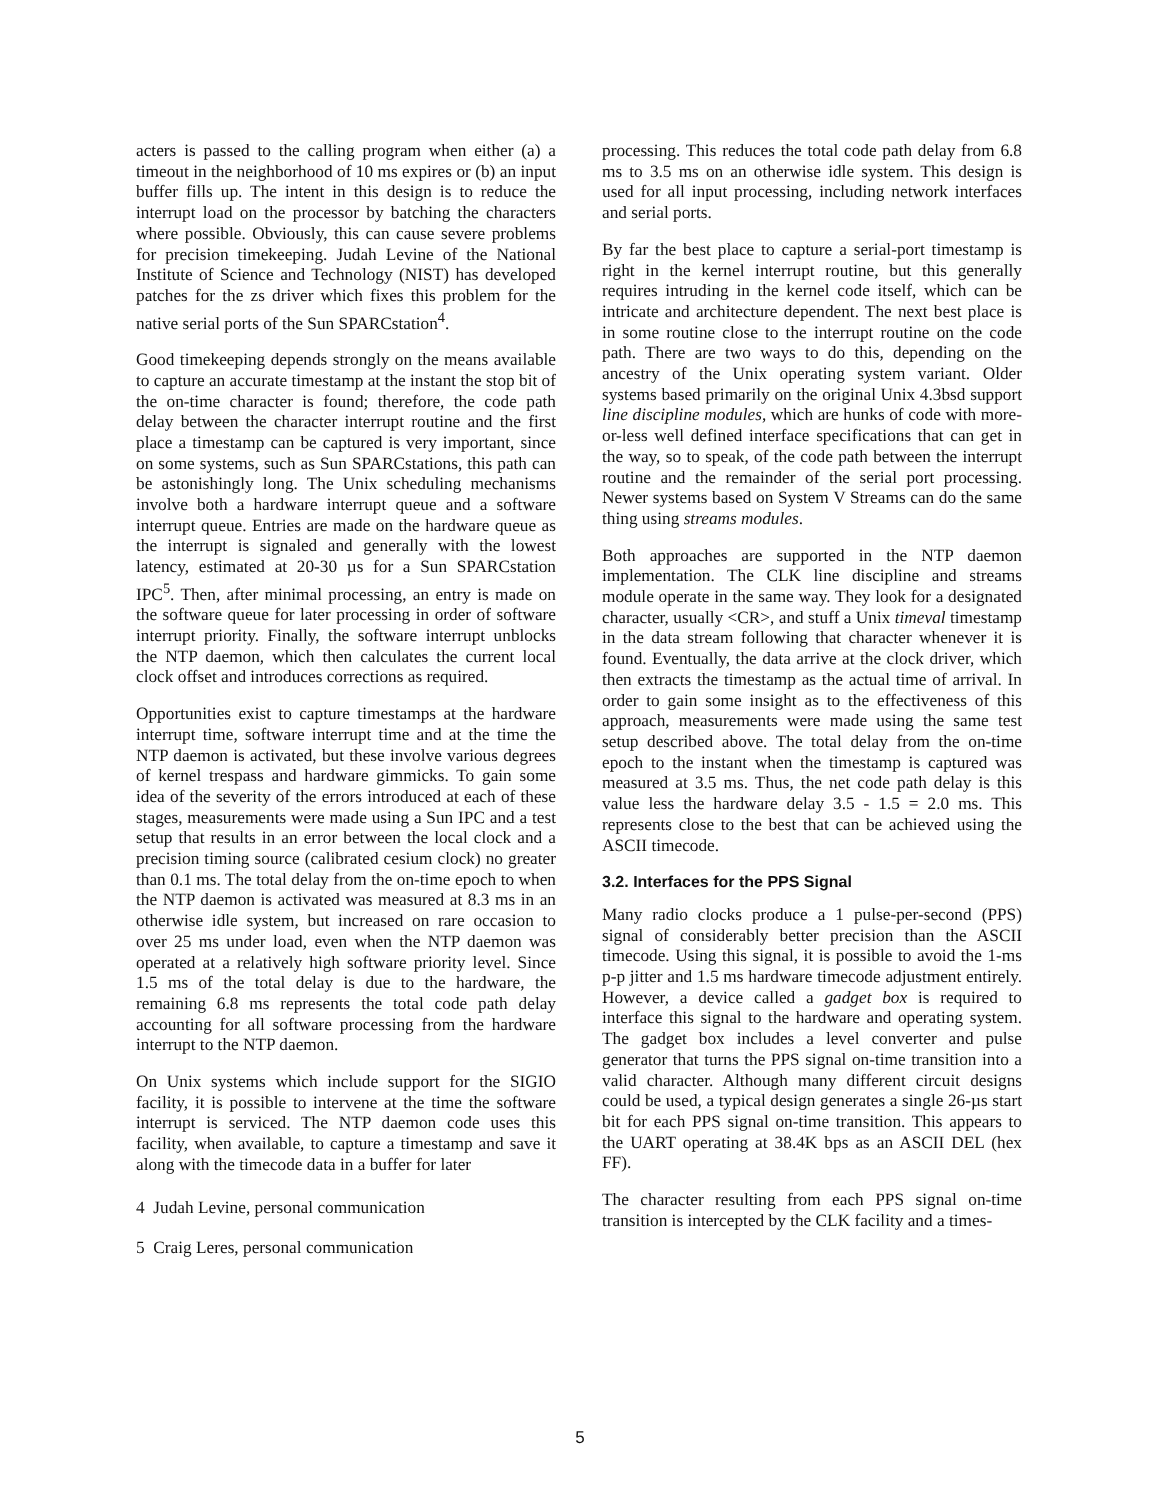acters is passed to the calling program when either (a) a timeout in the neighborhood of 10 ms expires or (b) an input buffer fills up. The intent in this design is to reduce the interrupt load on the processor by batching the characters where possible. Obviously, this can cause severe problems for precision timekeeping. Judah Levine of the National Institute of Science and Technology (NIST) has developed patches for the zs driver which fixes this problem for the native serial ports of the Sun SPARCstation<sup>4</sup>.
Good timekeeping depends strongly on the means available to capture an accurate timestamp at the instant the stop bit of the on-time character is found; therefore, the code path delay between the character interrupt routine and the first place a timestamp can be captured is very important, since on some systems, such as Sun SPARCstations, this path can be astonishingly long. The Unix scheduling mechanisms involve both a hardware interrupt queue and a software interrupt queue. Entries are made on the hardware queue as the interrupt is signaled and generally with the lowest latency, estimated at 20-30 µs for a Sun SPARCstation IPC<sup>5</sup>. Then, after minimal processing, an entry is made on the software queue for later processing in order of software interrupt priority. Finally, the software interrupt unblocks the NTP daemon, which then calculates the current local clock offset and introduces corrections as required.
Opportunities exist to capture timestamps at the hardware interrupt time, software interrupt time and at the time the NTP daemon is activated, but these involve various degrees of kernel trespass and hardware gimmicks. To gain some idea of the severity of the errors introduced at each of these stages, measurements were made using a Sun IPC and a test setup that results in an error between the local clock and a precision timing source (calibrated cesium clock) no greater than 0.1 ms. The total delay from the on-time epoch to when the NTP daemon is activated was measured at 8.3 ms in an otherwise idle system, but increased on rare occasion to over 25 ms under load, even when the NTP daemon was operated at a relatively high software priority level. Since 1.5 ms of the total delay is due to the hardware, the remaining 6.8 ms represents the total code path delay accounting for all software processing from the hardware interrupt to the NTP daemon.
On Unix systems which include support for the SIGIO facility, it is possible to intervene at the time the software interrupt is serviced. The NTP daemon code uses this facility, when available, to capture a timestamp and save it along with the timecode data in a buffer for later
4 Judah Levine, personal communication
5 Craig Leres, personal communication
processing. This reduces the total code path delay from 6.8 ms to 3.5 ms on an otherwise idle system. This design is used for all input processing, including network interfaces and serial ports.
By far the best place to capture a serial-port timestamp is right in the kernel interrupt routine, but this generally requires intruding in the kernel code itself, which can be intricate and architecture dependent. The next best place is in some routine close to the interrupt routine on the code path. There are two ways to do this, depending on the ancestry of the Unix operating system variant. Older systems based primarily on the original Unix 4.3bsd support line discipline modules, which are hunks of code with more-or-less well defined interface specifications that can get in the way, so to speak, of the code path between the interrupt routine and the remainder of the serial port processing. Newer systems based on System V Streams can do the same thing using streams modules.
Both approaches are supported in the NTP daemon implementation. The CLK line discipline and streams module operate in the same way. They look for a designated character, usually <CR>, and stuff a Unix timeval timestamp in the data stream following that character whenever it is found. Eventually, the data arrive at the clock driver, which then extracts the timestamp as the actual time of arrival. In order to gain some insight as to the effectiveness of this approach, measurements were made using the same test setup described above. The total delay from the on-time epoch to the instant when the timestamp is captured was measured at 3.5 ms. Thus, the net code path delay is this value less the hardware delay 3.5 - 1.5 = 2.0 ms. This represents close to the best that can be achieved using the ASCII timecode.
3.2. Interfaces for the PPS Signal
Many radio clocks produce a 1 pulse-per-second (PPS) signal of considerably better precision than the ASCII timecode. Using this signal, it is possible to avoid the 1-ms p-p jitter and 1.5 ms hardware timecode adjustment entirely. However, a device called a gadget box is required to interface this signal to the hardware and operating system. The gadget box includes a level converter and pulse generator that turns the PPS signal on-time transition into a valid character. Although many different circuit designs could be used, a typical design generates a single 26-µs start bit for each PPS signal on-time transition. This appears to the UART operating at 38.4K bps as an ASCII DEL (hex FF).
The character resulting from each PPS signal on-time transition is intercepted by the CLK facility and a times-
5